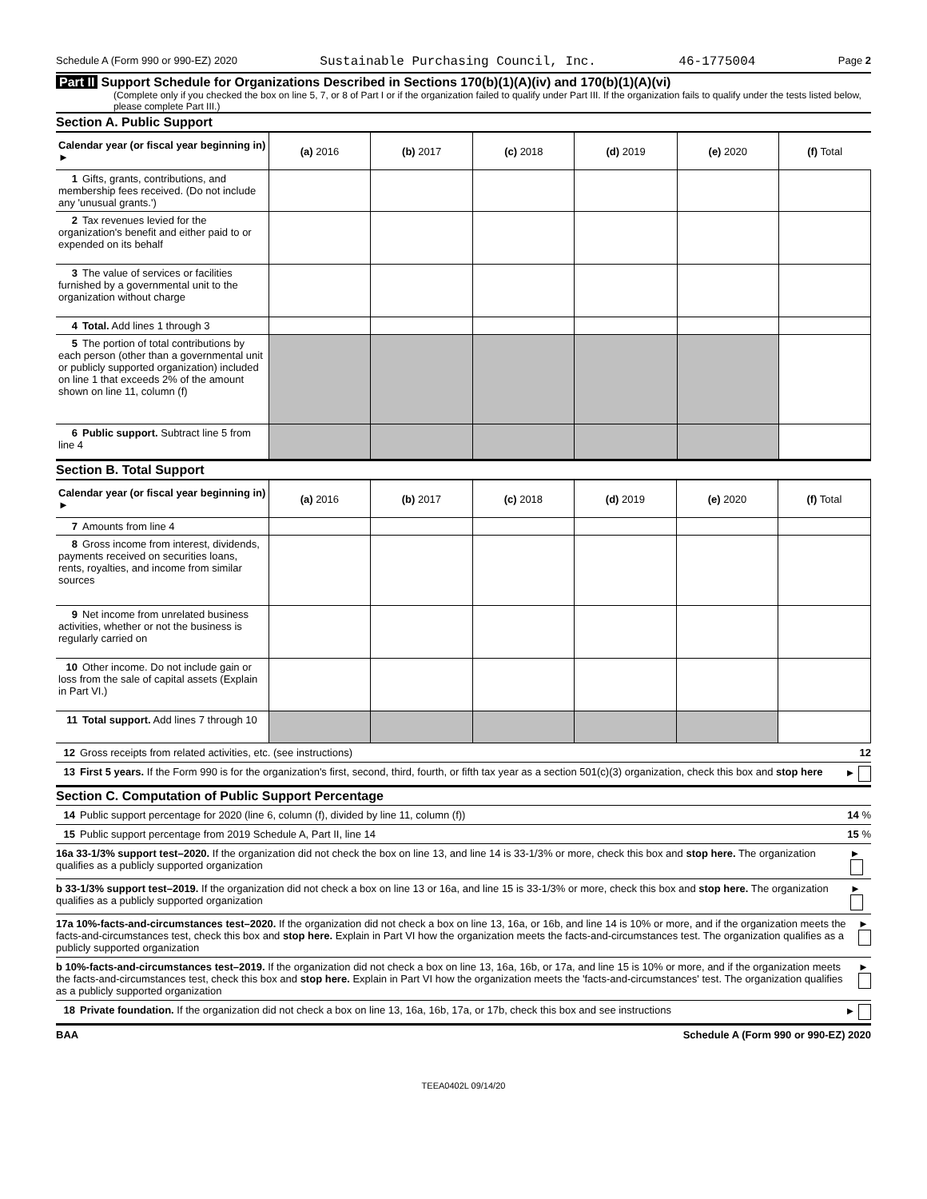Schedule A (Form 990 or 990-EZ) 2020 Sustainable Purchasing Council, Inc. 46-1775004 Page 2
Part II Support Schedule for Organizations Described in Sections 170(b)(1)(A)(iv) and 170(b)(1)(A)(vi)
(Complete only if you checked the box on line 5, 7, or 8 of Part I or if the organization failed to qualify under Part III. If the organization fails to qualify under the tests listed below, please complete Part III.)
Section A. Public Support
| Calendar year (or fiscal year beginning in) ► | (a) 2016 | (b) 2017 | (c) 2018 | (d) 2019 | (e) 2020 | (f) Total |
| --- | --- | --- | --- | --- | --- | --- |
| 1 Gifts, grants, contributions, and membership fees received. (Do not include any 'unusual grants.') | | | | | | |
| 2 Tax revenues levied for the organization's benefit and either paid to or expended on its behalf | | | | | | |
| 3 The value of services or facilities furnished by a governmental unit to the organization without charge | | | | | | |
| 4 Total. Add lines 1 through 3 | | | | | | |
| 5 The portion of total contributions by each person (other than a governmental unit or publicly supported organization) included on line 1 that exceeds 2% of the amount shown on line 11, column (f) | | | | | | |
| 6 Public support. Subtract line 5 from line 4 | | | | | | |
Section B. Total Support
| Calendar year (or fiscal year beginning in) ► | (a) 2016 | (b) 2017 | (c) 2018 | (d) 2019 | (e) 2020 | (f) Total |
| --- | --- | --- | --- | --- | --- | --- |
| 7 Amounts from line 4 | | | | | | |
| 8 Gross income from interest, dividends, payments received on securities loans, rents, royalties, and income from similar sources | | | | | | |
| 9 Net income from unrelated business activities, whether or not the business is regularly carried on | | | | | | |
| 10 Other income. Do not include gain or loss from the sale of capital assets (Explain in Part VI.) | | | | | | |
| 11 Total support. Add lines 7 through 10 | | | | | | |
12 Gross receipts from related activities, etc. (see instructions) 12
13 First 5 years. If the Form 990 is for the organization's first, second, third, fourth, or fifth tax year as a section 501(c)(3) organization, check this box and stop here ►
Section C. Computation of Public Support Percentage
14 Public support percentage for 2020 (line 6, column (f), divided by line 11, column (f)) 14 %
15 Public support percentage from 2019 Schedule A, Part II, line 14 15 %
16a 33-1/3% support test–2020. If the organization did not check the box on line 13, and line 14 is 33-1/3% or more, check this box and stop here. The organization qualifies as a publicly supported organization ►
b 33-1/3% support test–2019. If the organization did not check a box on line 13 or 16a, and line 15 is 33-1/3% or more, check this box and stop here. The organization qualifies as a publicly supported organization ►
17a 10%-facts-and-circumstances test–2020. If the organization did not check a box on line 13, 16a, or 16b, and line 14 is 10% or more, and if the organization meets the facts-and-circumstances test, check this box and stop here. Explain in Part VI how the organization meets the facts-and-circumstances test. The organization qualifies as a publicly supported organization ►
b 10%-facts-and-circumstances test–2019. If the organization did not check a box on line 13, 16a, 16b, or 17a, and line 15 is 10% or more, and if the organization meets the facts-and-circumstances test, check this box and stop here. Explain in Part VI how the organization meets the 'facts-and-circumstances' test. The organization qualifies as a publicly supported organization ►
18 Private foundation. If the organization did not check a box on line 13, 16a, 16b, 17a, or 17b, check this box and see instructions ►
BAA Schedule A (Form 990 or 990-EZ) 2020
TEEA0402L 09/14/20